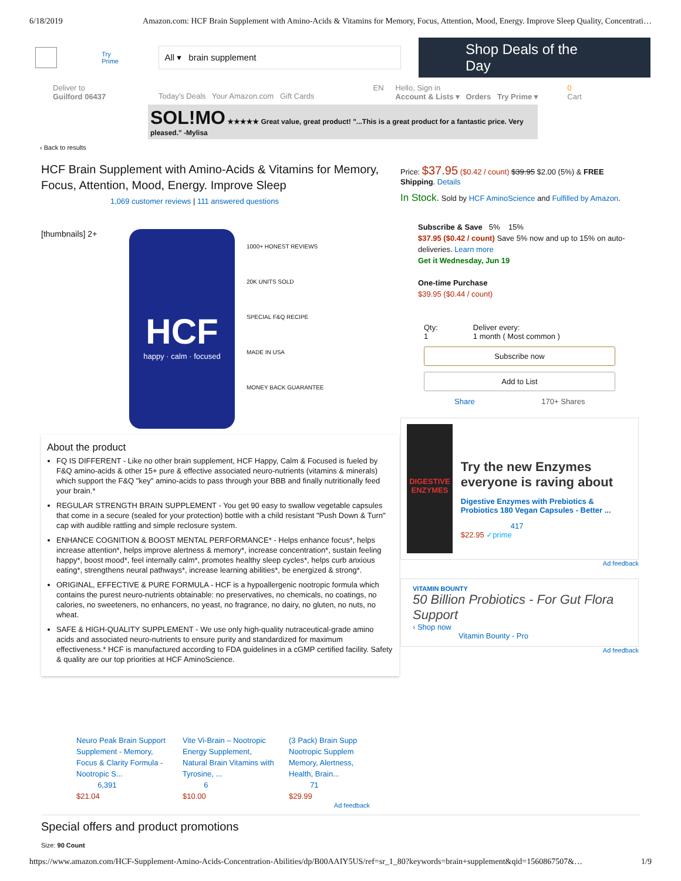6/18/2019 Amazon.com: HCF Brain Supplement with Amino-Acids & Vitamins for Memory, Focus, Attention, Mood, Energy. Improve Sleep Quality, Concentrati…
Try Prime
All ▾ brain supplement
Shop Deals of the Day
Deliver to
Guilford 06437
Today's Deals Your Amazon.com Gift Cards
EN Hello, Sign in
Account & Lists ▾ Orders Try Prime ▾
0
Cart
SOL!MO ★★★★★ Great value, great product! "...This is a great product for a fantastic price. Very pleased." -Mylisa
‹ Back to results
HCF Brain Supplement with Amino-Acids & Vitamins for Memory, Focus, Attention, Mood, Energy. Improve Sleep
1,069 customer reviews | 111 answered questions
[thumbnails] 2+
HCF
happy · calm · focused
1000+ HONEST REVIEWS
20K UNITS SOLD
SPECIAL F&Q RECIPE
MADE IN USA
MONEY BACK GUARANTEE
About the product
FQ IS DIFFERENT - Like no other brain supplement, HCF Happy, Calm & Focused is fueled by F&Q amino-acids & other 15+ pure & effective associated neuro-nutrients (vitamins & minerals) which support the F&Q "key" amino-acids to pass through your BBB and finally nutritionally feed your brain.*
REGULAR STRENGTH BRAIN SUPPLEMENT - You get 90 easy to swallow vegetable capsules that come in a secure (sealed for your protection) bottle with a child resistant "Push Down & Turn" cap with audible rattling and simple reclosure system.
ENHANCE COGNITION & BOOST MENTAL PERFORMANCE* - Helps enhance focus*, helps increase attention*, helps improve alertness & memory*, increase concentration*, sustain feeling happy*, boost mood*, feel internally calm*, promotes healthy sleep cycles*, helps curb anxious eating*, strengthens neural pathways*, increase learning abilities*, be energized & strong*.
ORIGINAL, EFFECTIVE & PURE FORMULA - HCF is a hypoallergenic nootropic formula which contains the purest neuro-nutrients obtainable: no preservatives, no chemicals, no coatings, no calories, no sweeteners, no enhancers, no yeast, no fragrance, no dairy, no gluten, no nuts, no wheat.
SAFE & HIGH-QUALITY SUPPLEMENT - We use only high-quality nutraceutical-grade amino acids and associated neuro-nutrients to ensure purity and standardized for maximum effectiveness.* HCF is manufactured according to FDA guidelines in a cGMP certified facility. Safety & quality are our top priorities at HCF AminoScience.
Neuro Peak Brain Support Supplement - Memory, Focus & Clarity Formula - Nootropic S...
6,391
$21.04
Vite Vi-Brain – Nootropic Energy Supplement, Natural Brain Vitamins with Tyrosine, ...
6
$10.00
(3 Pack) Brain Supp Nootropic Supplem Memory, Alertness, Health, Brain...
71
$29.99
Ad feedback
Price: $37.95 ($0.42 / count) $39.95 $2.00 (5%) & FREE Shipping. Details
In Stock. Sold by HCF AminoScience and Fulfilled by Amazon.
Subscribe & Save 5% 15%
$37.95 ($0.42 / count) Save 5% now and up to 15% on auto-deliveries. Learn more
Get it Wednesday, Jun 19
One-time Purchase
$39.95 ($0.44 / count)
Qty:
1
Deliver every:
1 month ( Most common )
Subscribe now
Add to List
Share 170+ Shares
DIGESTIVE ENZYMES
Try the new Enzymes everyone is raving about
Digestive Enzymes with Prebiotics & Probiotics 180 Vegan Capsules - Better ...
417
$22.95 ✓prime
Ad feedback
VITAMIN BOUNTY
50 Billion Probiotics - For Gut Flora Support
› Shop now
Vitamin Bounty - Pro
Ad feedback
Special offers and product promotions
Size: 90 Count
https://www.amazon.com/HCF-Supplement-Amino-Acids-Concentration-Abilities/dp/B00AAIY5US/ref=sr_1_80?keywords=brain+supplement&qid=1560867507&… 1/9